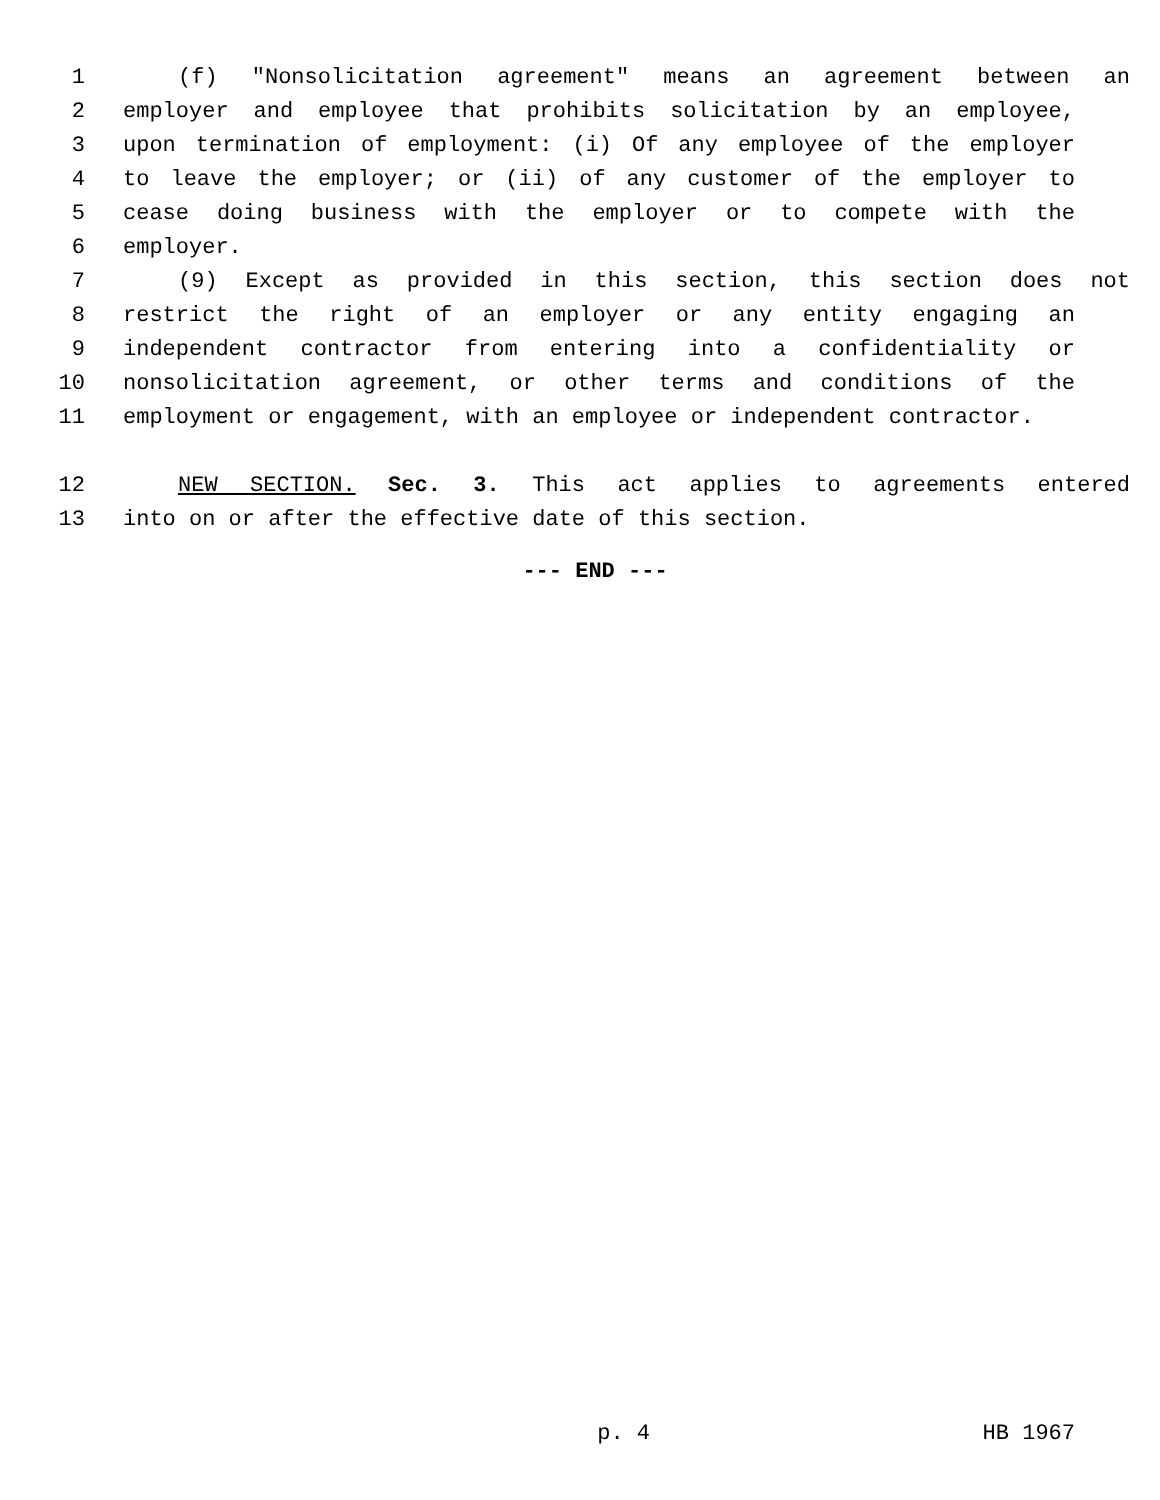1 (f) "Nonsolicitation agreement" means an agreement between an
2 employer and employee that prohibits solicitation by an employee,
3 upon termination of employment: (i) Of any employee of the employer
4 to leave the employer; or (ii) of any customer of the employer to
5 cease doing business with the employer or to compete with the
6 employer.
7 (9) Except as provided in this section, this section does not
8 restrict the right of an employer or any entity engaging an
9 independent contractor from entering into a confidentiality or
10 nonsolicitation agreement, or other terms and conditions of the
11 employment or engagement, with an employee or independent contractor.
12 NEW SECTION. Sec. 3. This act applies to agreements entered
13 into on or after the effective date of this section.
--- END ---
p. 4 HB 1967